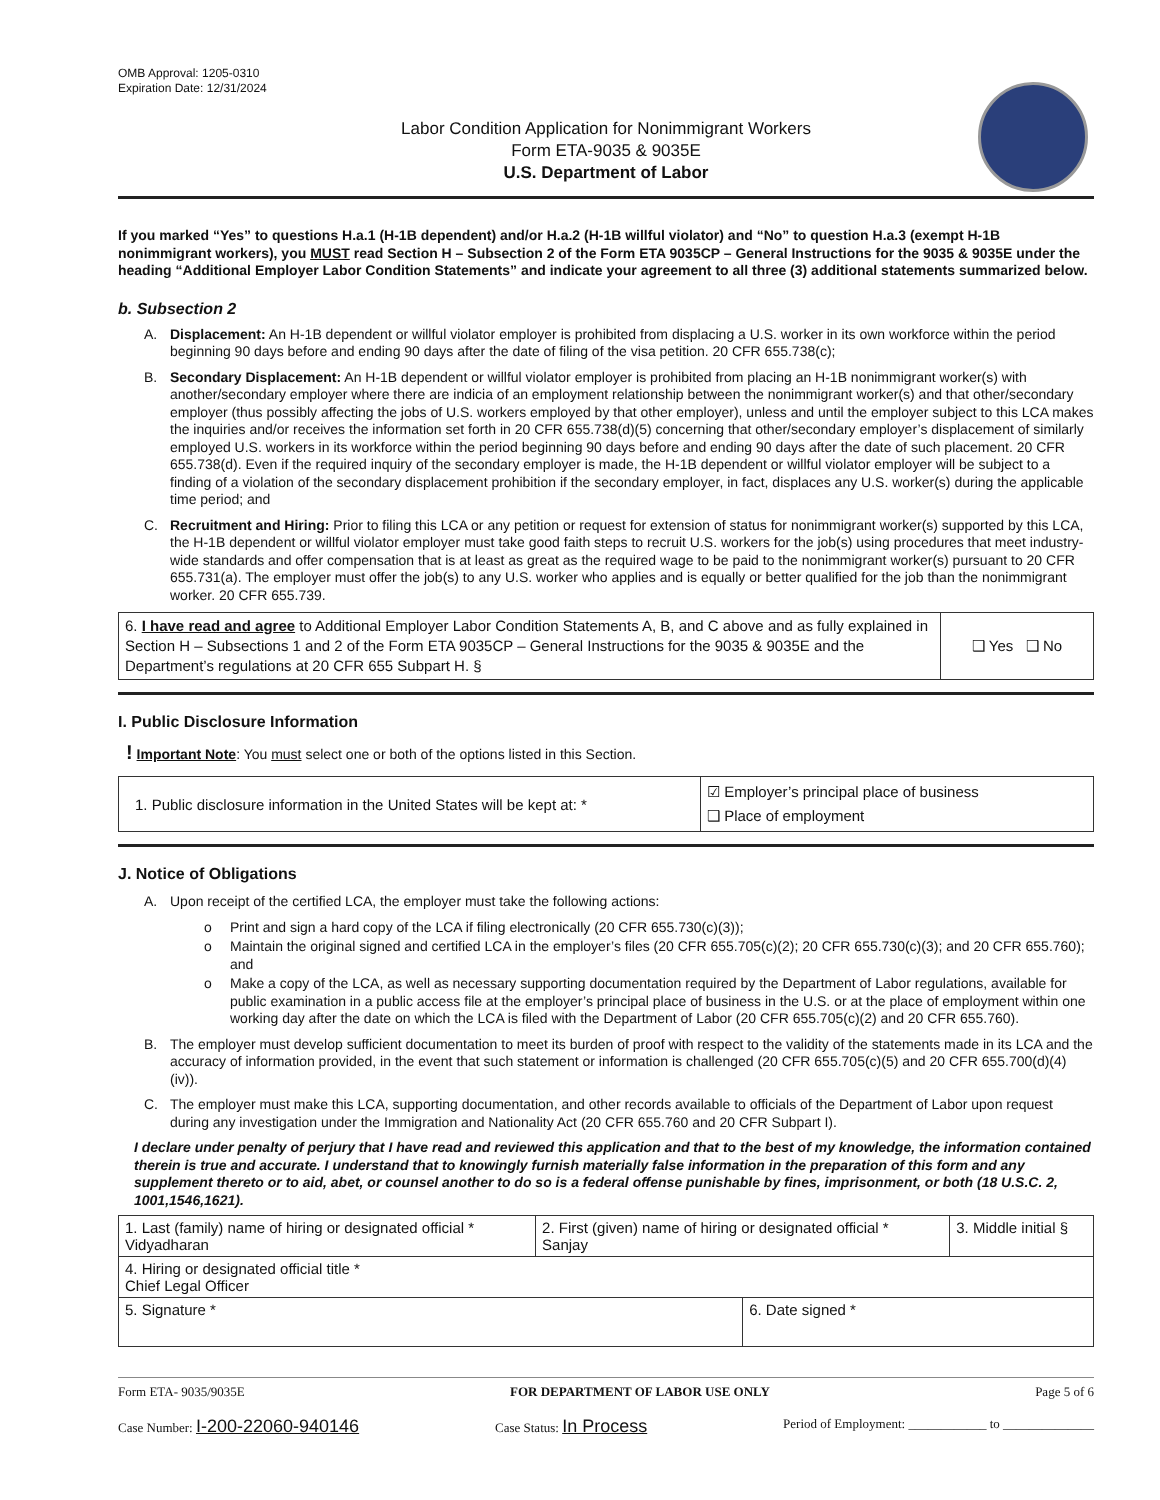OMB Approval: 1205-0310
Expiration Date: 12/31/2024
Labor Condition Application for Nonimmigrant Workers
Form ETA-9035 & 9035E
U.S. Department of Labor
If you marked “Yes” to questions H.a.1 (H-1B dependent) and/or H.a.2 (H-1B willful violator) and “No” to question H.a.3 (exempt H-1B nonimmigrant workers), you MUST read Section H – Subsection 2 of the Form ETA 9035CP – General Instructions for the 9035 & 9035E under the heading “Additional Employer Labor Condition Statements” and indicate your agreement to all three (3) additional statements summarized below.
b. Subsection 2
A. Displacement: An H-1B dependent or willful violator employer is prohibited from displacing a U.S. worker in its own workforce within the period beginning 90 days before and ending 90 days after the date of filing of the visa petition. 20 CFR 655.738(c);
B. Secondary Displacement: An H-1B dependent or willful violator employer is prohibited from placing an H-1B nonimmigrant worker(s) with another/secondary employer where there are indicia of an employment relationship between the nonimmigrant worker(s) and that other/secondary employer (thus possibly affecting the jobs of U.S. workers employed by that other employer), unless and until the employer subject to this LCA makes the inquiries and/or receives the information set forth in 20 CFR 655.738(d)(5) concerning that other/secondary employer’s displacement of similarly employed U.S. workers in its workforce within the period beginning 90 days before and ending 90 days after the date of such placement. 20 CFR 655.738(d). Even if the required inquiry of the secondary employer is made, the H-1B dependent or willful violator employer will be subject to a finding of a violation of the secondary displacement prohibition if the secondary employer, in fact, displaces any U.S. worker(s) during the applicable time period; and
C. Recruitment and Hiring: Prior to filing this LCA or any petition or request for extension of status for nonimmigrant worker(s) supported by this LCA, the H-1B dependent or willful violator employer must take good faith steps to recruit U.S. workers for the job(s) using procedures that meet industry-wide standards and offer compensation that is at least as great as the required wage to be paid to the nonimmigrant worker(s) pursuant to 20 CFR 655.731(a). The employer must offer the job(s) to any U.S. worker who applies and is equally or better qualified for the job than the nonimmigrant worker. 20 CFR 655.739.
| 6. I have read and agree to Additional Employer Labor Condition Statements A, B, and C above and as fully explained in Section H – Subsections 1 and 2 of the Form ETA 9035CP – General Instructions for the 9035 & 9035E and the Department’s regulations at 20 CFR 655 Subpart H. § | ❑ Yes ❑ No |
I. Public Disclosure Information
! Important Note: You must select one or both of the options listed in this Section.
| 1. Public disclosure information in the United States will be kept at: * | ☑ Employer’s principal place of business ❑ Place of employment |
J. Notice of Obligations
A. Upon receipt of the certified LCA, the employer must take the following actions:
o Print and sign a hard copy of the LCA if filing electronically (20 CFR 655.730(c)(3));
o Maintain the original signed and certified LCA in the employer’s files (20 CFR 655.705(c)(2); 20 CFR 655.730(c)(3); and 20 CFR 655.760); and
o Make a copy of the LCA, as well as necessary supporting documentation required by the Department of Labor regulations, available for public examination in a public access file at the employer’s principal place of business in the U.S. or at the place of employment within one working day after the date on which the LCA is filed with the Department of Labor (20 CFR 655.705(c)(2) and 20 CFR 655.760).
B. The employer must develop sufficient documentation to meet its burden of proof with respect to the validity of the statements made in its LCA and the accuracy of information provided, in the event that such statement or information is challenged (20 CFR 655.705(c)(5) and 20 CFR 655.700(d)(4)(iv)).
C. The employer must make this LCA, supporting documentation, and other records available to officials of the Department of Labor upon request during any investigation under the Immigration and Nationality Act (20 CFR 655.760 and 20 CFR Subpart I).
I declare under penalty of perjury that I have read and reviewed this application and that to the best of my knowledge, the information contained therein is true and accurate. I understand that to knowingly furnish materially false information in the preparation of this form and any supplement thereto or to aid, abet, or counsel another to do so is a federal offense punishable by fines, imprisonment, or both (18 U.S.C. 2, 1001,1546,1621).
| 1. Last (family) name of hiring or designated official * Vidyadharan | 2. First (given) name of hiring or designated official * Sanjay | | 3. Middle initial § |
| 4. Hiring or designated official title * Chief Legal Officer | | | |
| 5. Signature * | | 6. Date signed * | |
Form ETA- 9035/9035E FOR DEPARTMENT OF LABOR USE ONLY Page 5 of 6
Case Number: I-200-22060-940146 Case Status: In Process Period of Employment: ____________ to ______________